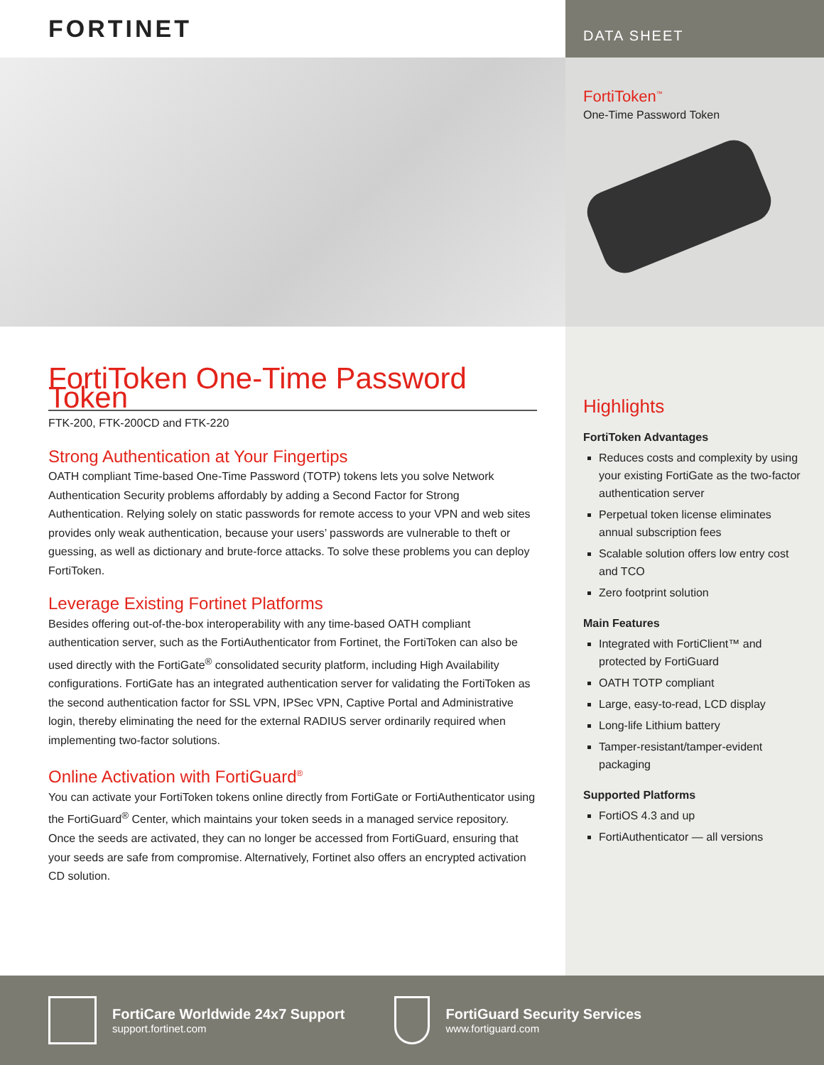FORTINET
DATA SHEET
FortiToken<sup>™</sup>
One-Time Password Token
FortiToken One-Time Password Token
FTK-200, FTK-200CD and FTK-220
Strong Authentication at Your Fingertips
OATH compliant Time-based One-Time Password (TOTP) tokens lets you solve Network Authentication Security problems affordably by adding a Second Factor for Strong Authentication. Relying solely on static passwords for remote access to your VPN and web sites provides only weak authentication, because your users’ passwords are vulnerable to theft or guessing, as well as dictionary and brute-force attacks. To solve these problems you can deploy FortiToken.
Leverage Existing Fortinet Platforms
Besides offering out-of-the-box interoperability with any time-based OATH compliant authentication server, such as the FortiAuthenticator from Fortinet, the FortiToken can also be used directly with the FortiGate<sup>®</sup> consolidated security platform, including High Availability configurations. FortiGate has an integrated authentication server for validating the FortiToken as the second authentication factor for SSL VPN, IPSec VPN, Captive Portal and Administrative login, thereby eliminating the need for the external RADIUS server ordinarily required when implementing two-factor solutions.
Online Activation with FortiGuard<sup>®</sup>
You can activate your FortiToken tokens online directly from FortiGate or FortiAuthenticator using the FortiGuard<sup>®</sup> Center, which maintains your token seeds in a managed service repository. Once the seeds are activated, they can no longer be accessed from FortiGuard, ensuring that your seeds are safe from compromise. Alternatively, Fortinet also offers an encrypted activation CD solution.
Highlights
FortiToken Advantages
Reduces costs and complexity by using your existing FortiGate as the two-factor authentication server
Perpetual token license eliminates annual subscription fees
Scalable solution offers low entry cost and TCO
Zero footprint solution
Main Features
Integrated with FortiClient™ and protected by FortiGuard
OATH TOTP compliant
Large, easy-to-read, LCD display
Long-life Lithium battery
Tamper-resistant/tamper-evident packaging
Supported Platforms
FortiOS 4.3 and up
FortiAuthenticator — all versions
FortiCare Worldwide 24x7 Support
support.fortinet.com
FortiGuard Security Services
www.fortiguard.com